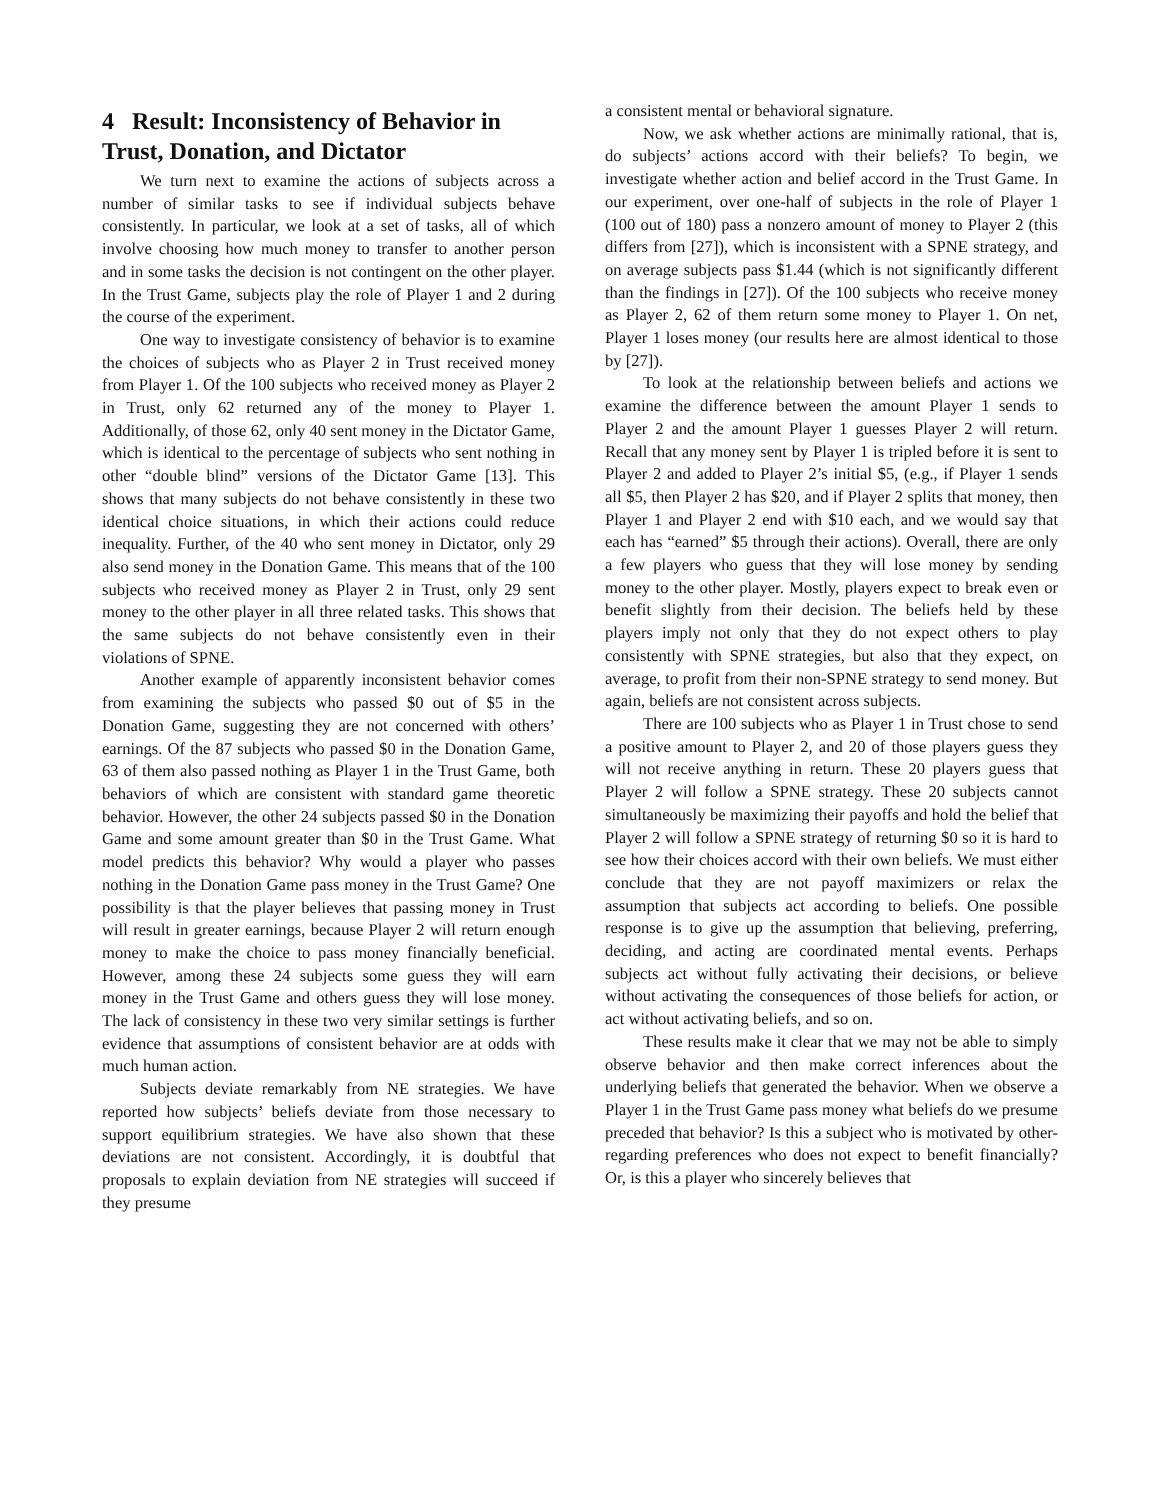4 Result: Inconsistency of Behavior in Trust, Donation, and Dictator
We turn next to examine the actions of subjects across a number of similar tasks to see if individual subjects behave consistently. In particular, we look at a set of tasks, all of which involve choosing how much money to transfer to another person and in some tasks the decision is not contingent on the other player. In the Trust Game, subjects play the role of Player 1 and 2 during the course of the experiment.
One way to investigate consistency of behavior is to examine the choices of subjects who as Player 2 in Trust received money from Player 1. Of the 100 subjects who received money as Player 2 in Trust, only 62 returned any of the money to Player 1. Additionally, of those 62, only 40 sent money in the Dictator Game, which is identical to the percentage of subjects who sent nothing in other “double blind” versions of the Dictator Game [13]. This shows that many subjects do not behave consistently in these two identical choice situations, in which their actions could reduce inequality. Further, of the 40 who sent money in Dictator, only 29 also send money in the Donation Game. This means that of the 100 subjects who received money as Player 2 in Trust, only 29 sent money to the other player in all three related tasks. This shows that the same subjects do not behave consistently even in their violations of SPNE.
Another example of apparently inconsistent behavior comes from examining the subjects who passed $0 out of $5 in the Donation Game, suggesting they are not concerned with others’ earnings. Of the 87 subjects who passed $0 in the Donation Game, 63 of them also passed nothing as Player 1 in the Trust Game, both behaviors of which are consistent with standard game theoretic behavior. However, the other 24 subjects passed $0 in the Donation Game and some amount greater than $0 in the Trust Game. What model predicts this behavior? Why would a player who passes nothing in the Donation Game pass money in the Trust Game? One possibility is that the player believes that passing money in Trust will result in greater earnings, because Player 2 will return enough money to make the choice to pass money financially beneficial. However, among these 24 subjects some guess they will earn money in the Trust Game and others guess they will lose money. The lack of consistency in these two very similar settings is further evidence that assumptions of consistent behavior are at odds with much human action.
Subjects deviate remarkably from NE strategies. We have reported how subjects’ beliefs deviate from those necessary to support equilibrium strategies. We have also shown that these deviations are not consistent. Accordingly, it is doubtful that proposals to explain deviation from NE strategies will succeed if they presume
a consistent mental or behavioral signature.
Now, we ask whether actions are minimally rational, that is, do subjects’ actions accord with their beliefs? To begin, we investigate whether action and belief accord in the Trust Game. In our experiment, over one-half of subjects in the role of Player 1 (100 out of 180) pass a nonzero amount of money to Player 2 (this differs from [27]), which is inconsistent with a SPNE strategy, and on average subjects pass $1.44 (which is not significantly different than the findings in [27]). Of the 100 subjects who receive money as Player 2, 62 of them return some money to Player 1. On net, Player 1 loses money (our results here are almost identical to those by [27]).
To look at the relationship between beliefs and actions we examine the difference between the amount Player 1 sends to Player 2 and the amount Player 1 guesses Player 2 will return. Recall that any money sent by Player 1 is tripled before it is sent to Player 2 and added to Player 2’s initial $5, (e.g., if Player 1 sends all $5, then Player 2 has $20, and if Player 2 splits that money, then Player 1 and Player 2 end with $10 each, and we would say that each has “earned” $5 through their actions). Overall, there are only a few players who guess that they will lose money by sending money to the other player. Mostly, players expect to break even or benefit slightly from their decision. The beliefs held by these players imply not only that they do not expect others to play consistently with SPNE strategies, but also that they expect, on average, to profit from their non-SPNE strategy to send money. But again, beliefs are not consistent across subjects.
There are 100 subjects who as Player 1 in Trust chose to send a positive amount to Player 2, and 20 of those players guess they will not receive anything in return. These 20 players guess that Player 2 will follow a SPNE strategy. These 20 subjects cannot simultaneously be maximizing their payoffs and hold the belief that Player 2 will follow a SPNE strategy of returning $0 so it is hard to see how their choices accord with their own beliefs. We must either conclude that they are not payoff maximizers or relax the assumption that subjects act according to beliefs. One possible response is to give up the assumption that believing, preferring, deciding, and acting are coordinated mental events. Perhaps subjects act without fully activating their decisions, or believe without activating the consequences of those beliefs for action, or act without activating beliefs, and so on.
These results make it clear that we may not be able to simply observe behavior and then make correct inferences about the underlying beliefs that generated the behavior. When we observe a Player 1 in the Trust Game pass money what beliefs do we presume preceded that behavior? Is this a subject who is motivated by other-regarding preferences who does not expect to benefit financially? Or, is this a player who sincerely believes that